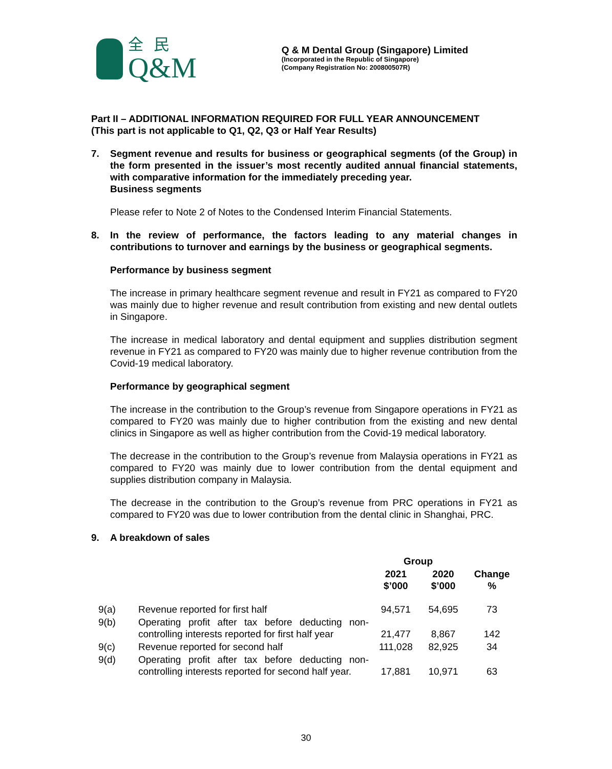全民
Q&M
Q & M Dental Group (Singapore) Limited
(Incorporated in the Republic of Singapore)
(Company Registration No: 200800507R)
Part II – ADDITIONAL INFORMATION REQUIRED FOR FULL YEAR ANNOUNCEMENT
(This part is not applicable to Q1, Q2, Q3 or Half Year Results)
7. Segment revenue and results for business or geographical segments (of the Group) in the form presented in the issuer’s most recently audited annual financial statements, with comparative information for the immediately preceding year.
Business segments
Please refer to Note 2 of Notes to the Condensed Interim Financial Statements.
8. In the review of performance, the factors leading to any material changes in contributions to turnover and earnings by the business or geographical segments.
Performance by business segment
The increase in primary healthcare segment revenue and result in FY21 as compared to FY20 was mainly due to higher revenue and result contribution from existing and new dental outlets in Singapore.
The increase in medical laboratory and dental equipment and supplies distribution segment revenue in FY21 as compared to FY20 was mainly due to higher revenue contribution from the Covid-19 medical laboratory.
Performance by geographical segment
The increase in the contribution to the Group’s revenue from Singapore operations in FY21 as compared to FY20 was mainly due to higher contribution from the existing and new dental clinics in Singapore as well as higher contribution from the Covid-19 medical laboratory.
The decrease in the contribution to the Group’s revenue from Malaysia operations in FY21 as compared to FY20 was mainly due to lower contribution from the dental equipment and supplies distribution company in Malaysia.
The decrease in the contribution to the Group’s revenue from PRC operations in FY21 as compared to FY20 was due to lower contribution from the dental clinic in Shanghai, PRC.
9. A breakdown of sales
| | | Group | | |
| --- | --- | --- | --- | --- |
| | | 2021 $’000 | 2020 $’000 | Change % |
| 9(a) | Revenue reported for first half | 94,571 | 54,695 | 73 |
| 9(b) | Operating profit after tax before deducting non-controlling interests reported for first half year | 21,477 | 8,867 | 142 |
| 9(c) | Revenue reported for second half | 111,028 | 82,925 | 34 |
| 9(d) | Operating profit after tax before deducting non-controlling interests reported for second half year. | 17,881 | 10,971 | 63 |
30